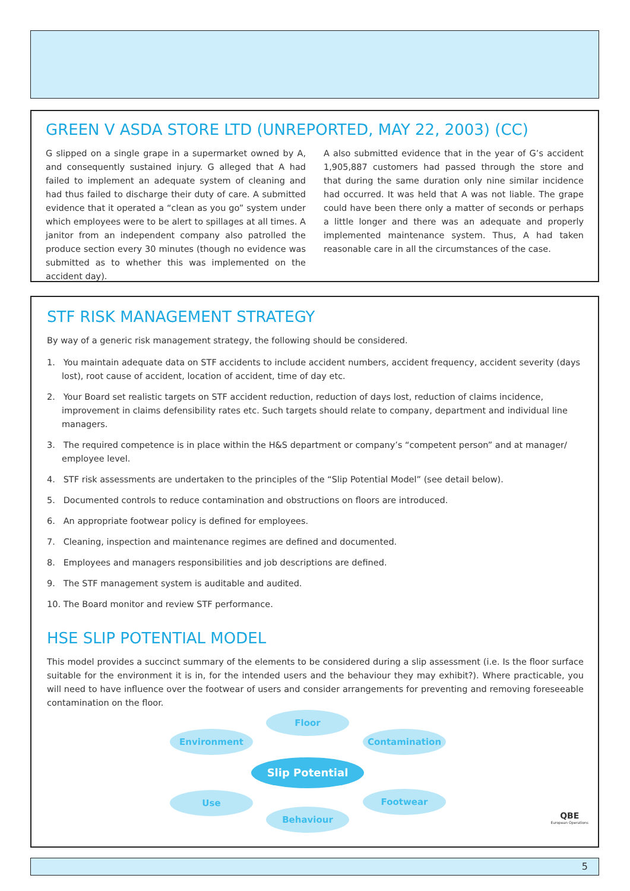GREEN V ASDA STORE LTD (UNREPORTED, MAY 22, 2003) (CC)
G slipped on a single grape in a supermarket owned by A, and consequently sustained injury. G alleged that A had failed to implement an adequate system of cleaning and had thus failed to discharge their duty of care. A submitted evidence that it operated a “clean as you go” system under which employees were to be alert to spillages at all times. A janitor from an independent company also patrolled the produce section every 30 minutes (though no evidence was submitted as to whether this was implemented on the accident day).
A also submitted evidence that in the year of G’s accident 1,905,887 customers had passed through the store and that during the same duration only nine similar incidence had occurred. It was held that A was not liable. The grape could have been there only a matter of seconds or perhaps a little longer and there was an adequate and properly implemented maintenance system. Thus, A had taken reasonable care in all the circumstances of the case.
STF RISK MANAGEMENT STRATEGY
By way of a generic risk management strategy, the following should be considered.
1. You maintain adequate data on STF accidents to include accident numbers, accident frequency, accident severity (days lost), root cause of accident, location of accident, time of day etc.
2. Your Board set realistic targets on STF accident reduction, reduction of days lost, reduction of claims incidence, improvement in claims defensibility rates etc. Such targets should relate to company, department and individual line managers.
3. The required competence is in place within the H&S department or company’s “competent person” and at manager/ employee level.
4. STF risk assessments are undertaken to the principles of the “Slip Potential Model” (see detail below).
5. Documented controls to reduce contamination and obstructions on floors are introduced.
6. An appropriate footwear policy is defined for employees.
7. Cleaning, inspection and maintenance regimes are defined and documented.
8. Employees and managers responsibilities and job descriptions are defined.
9. The STF management system is auditable and audited.
10. The Board monitor and review STF performance.
HSE SLIP POTENTIAL MODEL
This model provides a succinct summary of the elements to be considered during a slip assessment (i.e. Is the floor surface suitable for the environment it is in, for the intended users and the behaviour they may exhibit?). Where practicable, you will need to have influence over the footwear of users and consider arrangements for preventing and removing foreseeable contamination on the floor.
Floor
Environment Contamination
Slip Potential
Use Footwear
Behaviour
QBE
European Operations
5